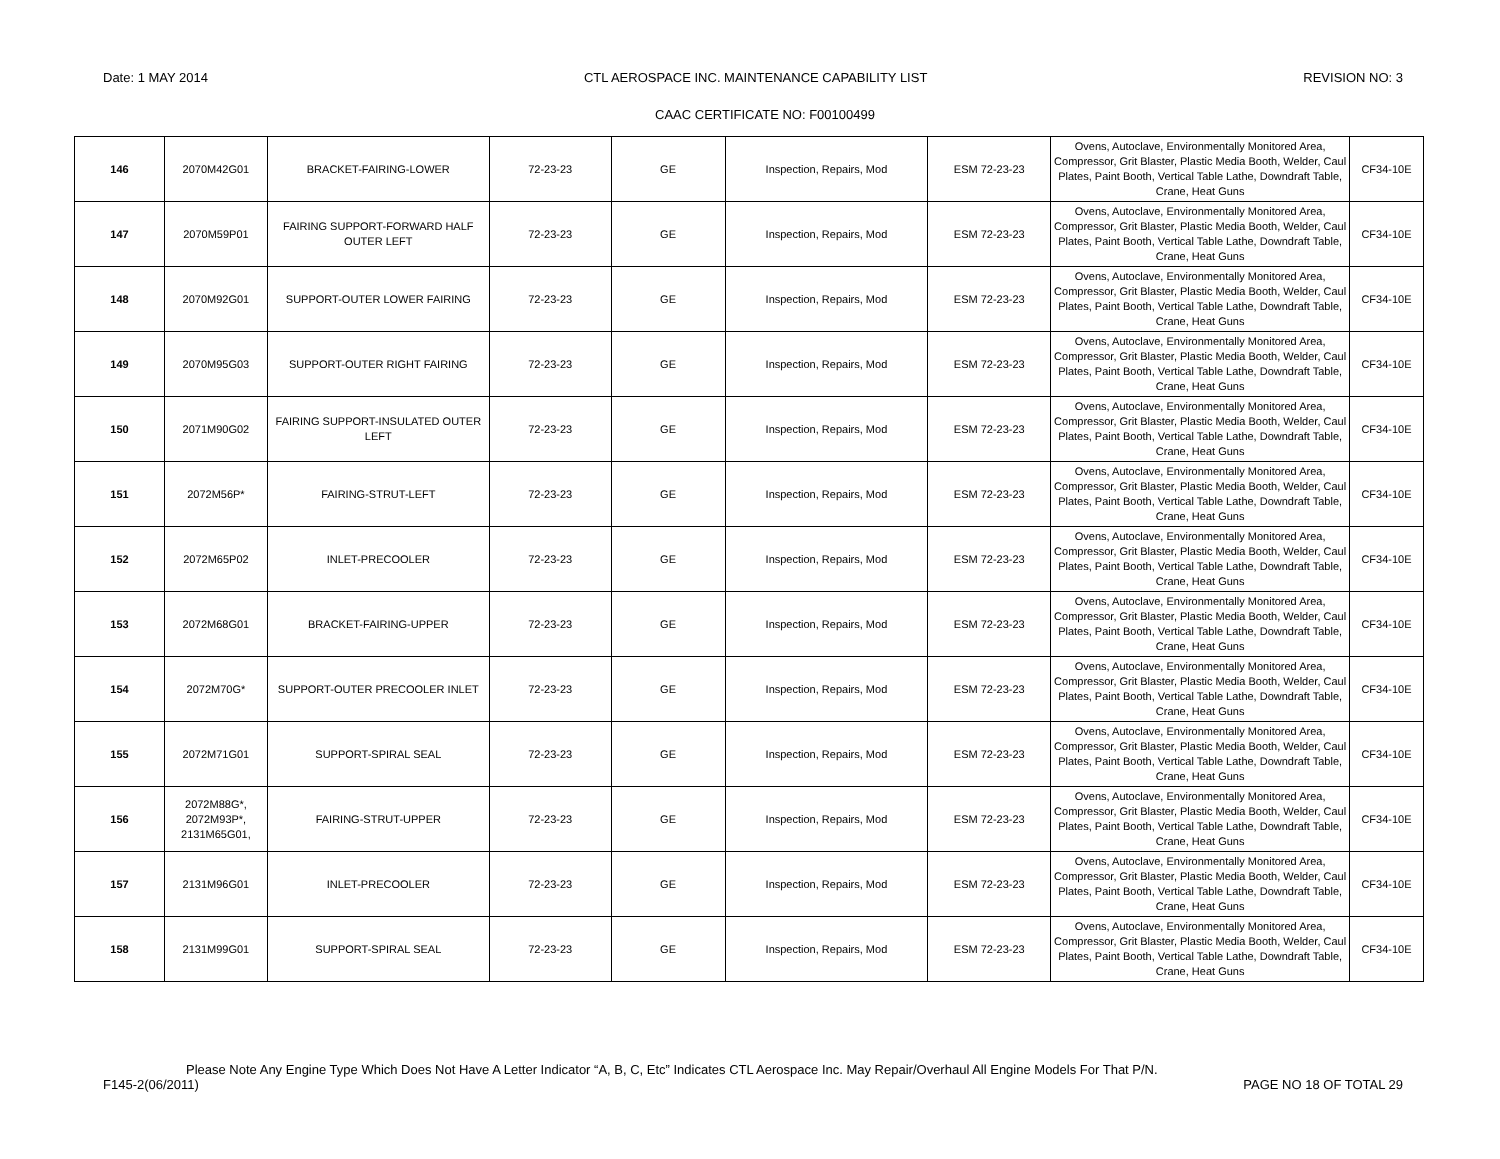Date: 1 MAY 2014 CTL AEROSPACE INC. MAINTENANCE CAPABILITY LIST REVISION NO: 3
CAAC CERTIFICATE NO: F00100499
| 146 | 2070M42G01 | BRACKET-FAIRING-LOWER | 72-23-23 | GE | Inspection, Repairs, Mod | ESM 72-23-23 | Ovens, Autoclave, Environmentally Monitored Area, Compressor, Grit Blaster, Plastic Media Booth, Welder, Caul Plates, Paint Booth, Vertical Table Lathe, Downdraft Table, Crane, Heat Guns | CF34-10E |
| 147 | 2070M59P01 | FAIRING SUPPORT-FORWARD HALF OUTER LEFT | 72-23-23 | GE | Inspection, Repairs, Mod | ESM 72-23-23 | Ovens, Autoclave, Environmentally Monitored Area, Compressor, Grit Blaster, Plastic Media Booth, Welder, Caul Plates, Paint Booth, Vertical Table Lathe, Downdraft Table, Crane, Heat Guns | CF34-10E |
| 148 | 2070M92G01 | SUPPORT-OUTER LOWER FAIRING | 72-23-23 | GE | Inspection, Repairs, Mod | ESM 72-23-23 | Ovens, Autoclave, Environmentally Monitored Area, Compressor, Grit Blaster, Plastic Media Booth, Welder, Caul Plates, Paint Booth, Vertical Table Lathe, Downdraft Table, Crane, Heat Guns | CF34-10E |
| 149 | 2070M95G03 | SUPPORT-OUTER RIGHT FAIRING | 72-23-23 | GE | Inspection, Repairs, Mod | ESM 72-23-23 | Ovens, Autoclave, Environmentally Monitored Area, Compressor, Grit Blaster, Plastic Media Booth, Welder, Caul Plates, Paint Booth, Vertical Table Lathe, Downdraft Table, Crane, Heat Guns | CF34-10E |
| 150 | 2071M90G02 | FAIRING SUPPORT-INSULATED OUTER LEFT | 72-23-23 | GE | Inspection, Repairs, Mod | ESM 72-23-23 | Ovens, Autoclave, Environmentally Monitored Area, Compressor, Grit Blaster, Plastic Media Booth, Welder, Caul Plates, Paint Booth, Vertical Table Lathe, Downdraft Table, Crane, Heat Guns | CF34-10E |
| 151 | 2072M56P* | FAIRING-STRUT-LEFT | 72-23-23 | GE | Inspection, Repairs, Mod | ESM 72-23-23 | Ovens, Autoclave, Environmentally Monitored Area, Compressor, Grit Blaster, Plastic Media Booth, Welder, Caul Plates, Paint Booth, Vertical Table Lathe, Downdraft Table, Crane, Heat Guns | CF34-10E |
| 152 | 2072M65P02 | INLET-PRECOOLER | 72-23-23 | GE | Inspection, Repairs, Mod | ESM 72-23-23 | Ovens, Autoclave, Environmentally Monitored Area, Compressor, Grit Blaster, Plastic Media Booth, Welder, Caul Plates, Paint Booth, Vertical Table Lathe, Downdraft Table, Crane, Heat Guns | CF34-10E |
| 153 | 2072M68G01 | BRACKET-FAIRING-UPPER | 72-23-23 | GE | Inspection, Repairs, Mod | ESM 72-23-23 | Ovens, Autoclave, Environmentally Monitored Area, Compressor, Grit Blaster, Plastic Media Booth, Welder, Caul Plates, Paint Booth, Vertical Table Lathe, Downdraft Table, Crane, Heat Guns | CF34-10E |
| 154 | 2072M70G* | SUPPORT-OUTER PRECOOLER INLET | 72-23-23 | GE | Inspection, Repairs, Mod | ESM 72-23-23 | Ovens, Autoclave, Environmentally Monitored Area, Compressor, Grit Blaster, Plastic Media Booth, Welder, Caul Plates, Paint Booth, Vertical Table Lathe, Downdraft Table, Crane, Heat Guns | CF34-10E |
| 155 | 2072M71G01 | SUPPORT-SPIRAL SEAL | 72-23-23 | GE | Inspection, Repairs, Mod | ESM 72-23-23 | Ovens, Autoclave, Environmentally Monitored Area, Compressor, Grit Blaster, Plastic Media Booth, Welder, Caul Plates, Paint Booth, Vertical Table Lathe, Downdraft Table, Crane, Heat Guns | CF34-10E |
| 156 | 2072M88G*, 2072M93P*, 2131M65G01, | FAIRING-STRUT-UPPER | 72-23-23 | GE | Inspection, Repairs, Mod | ESM 72-23-23 | Ovens, Autoclave, Environmentally Monitored Area, Compressor, Grit Blaster, Plastic Media Booth, Welder, Caul Plates, Paint Booth, Vertical Table Lathe, Downdraft Table, Crane, Heat Guns | CF34-10E |
| 157 | 2131M96G01 | INLET-PRECOOLER | 72-23-23 | GE | Inspection, Repairs, Mod | ESM 72-23-23 | Ovens, Autoclave, Environmentally Monitored Area, Compressor, Grit Blaster, Plastic Media Booth, Welder, Caul Plates, Paint Booth, Vertical Table Lathe, Downdraft Table, Crane, Heat Guns | CF34-10E |
| 158 | 2131M99G01 | SUPPORT-SPIRAL SEAL | 72-23-23 | GE | Inspection, Repairs, Mod | ESM 72-23-23 | Ovens, Autoclave, Environmentally Monitored Area, Compressor, Grit Blaster, Plastic Media Booth, Welder, Caul Plates, Paint Booth, Vertical Table Lathe, Downdraft Table, Crane, Heat Guns | CF34-10E |
Please Note Any Engine Type Which Does Not Have A Letter Indicator “A, B, C, Etc” Indicates CTL Aerospace Inc. May Repair/Overhaul All Engine Models For That P/N.
F145-2(06/2011) PAGE NO 18 OF TOTAL 29